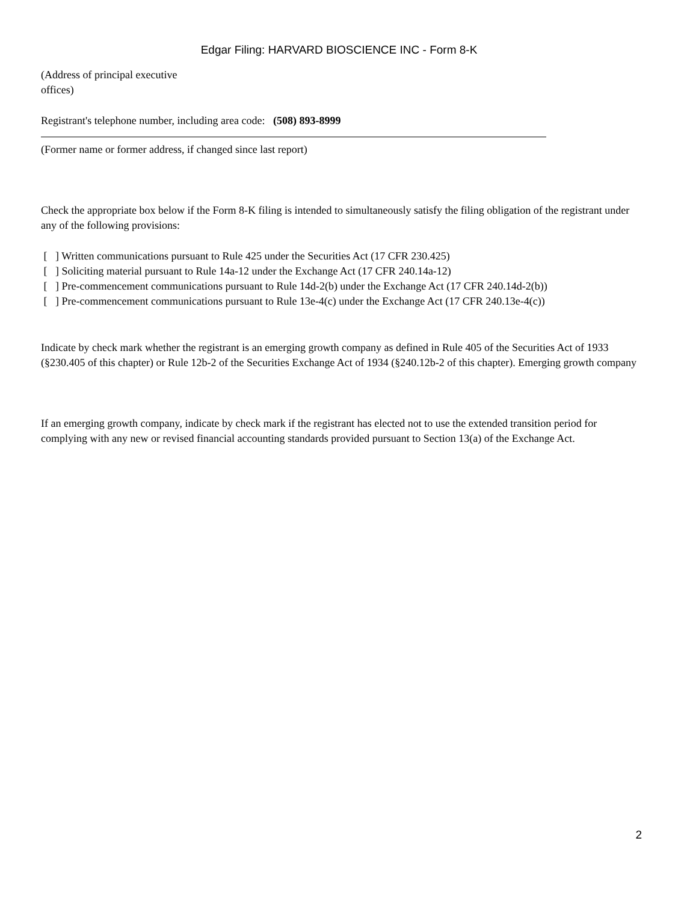Edgar Filing: HARVARD BIOSCIENCE INC - Form 8-K
(Address of principal executive
offices)
Registrant's telephone number, including area code: (508) 893-8999
(Former name or former address, if changed since last report)
Check the appropriate box below if the Form 8-K filing is intended to simultaneously satisfy the filing obligation of the registrant under any of the following provisions:
[ ] Written communications pursuant to Rule 425 under the Securities Act (17 CFR 230.425)
[ ] Soliciting material pursuant to Rule 14a-12 under the Exchange Act (17 CFR 240.14a-12)
[ ] Pre-commencement communications pursuant to Rule 14d-2(b) under the Exchange Act (17 CFR 240.14d-2(b))
[ ] Pre-commencement communications pursuant to Rule 13e-4(c) under the Exchange Act (17 CFR 240.13e-4(c))
Indicate by check mark whether the registrant is an emerging growth company as defined in Rule 405 of the Securities Act of 1933 (§230.405 of this chapter) or Rule 12b-2 of the Securities Exchange Act of 1934 (§240.12b-2 of this chapter). Emerging growth company
If an emerging growth company, indicate by check mark if the registrant has elected not to use the extended transition period for complying with any new or revised financial accounting standards provided pursuant to Section 13(a) of the Exchange Act.
2